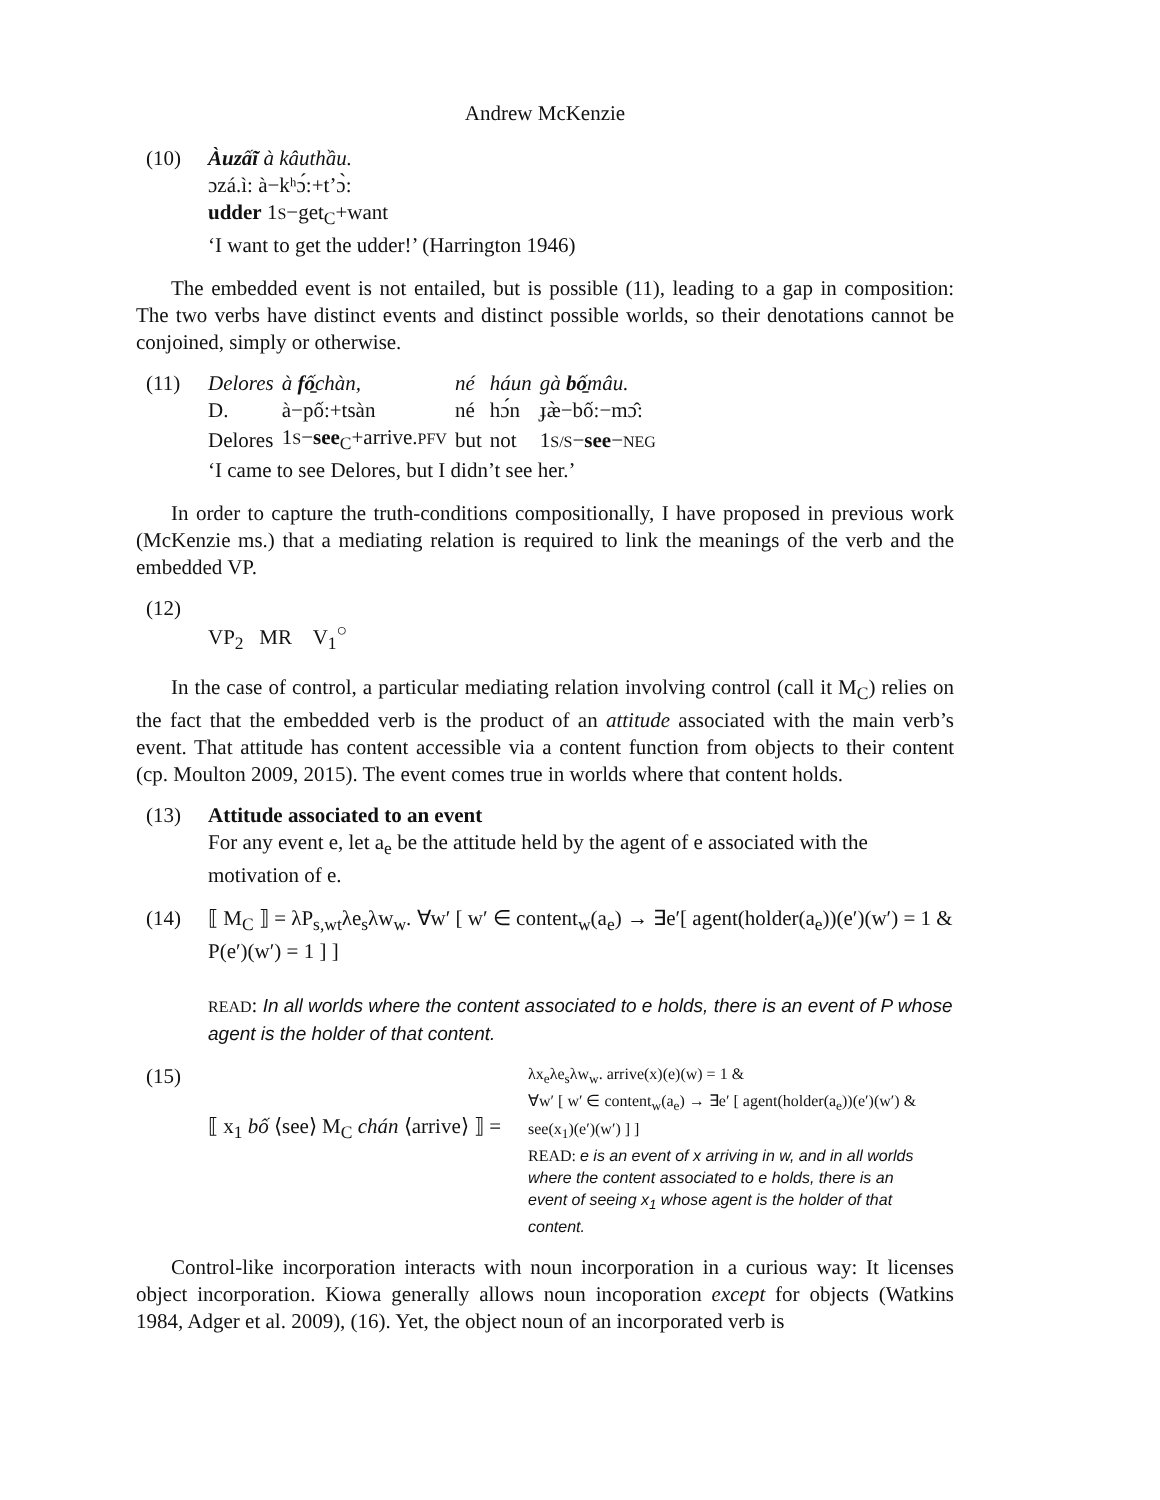Andrew McKenzie
(10) Àuzấĩ à kâuthầu.
ɔzá.ì: à−kʰɔ́:+t’ɔ̀:
udder 1S−get<sub>C</sub>+want
‘I want to get the udder!’ (Harrington 1946)
The embedded event is not entailed, but is possible (11), leading to a gap in composition: The two verbs have distinct events and distinct possible worlds, so their denotations cannot be conjoined, simply or otherwise.
(11)
| Delores | à fố̱ chàn, | né | háun | gà bố̱ mâu. |
| D. | à−pố:+tsàn | né | hɔ́n | ɟæ̀−bố:−mɔ̂: |
| Delores | 1 S − see<sub>C</sub>+arrive. PFV | but | not | 1 S/S − see − NEG |
| ‘I came to see Delores, but I didn’t see her.’ | | | | |
In order to capture the truth-conditions compositionally, I have proposed in previous work (McKenzie ms.) that a mediating relation is required to link the meanings of the verb and the embedded VP.
(12)
VP<sub>2</sub> MR V<sub>1</sub><sup>○</sup>
In the case of control, a particular mediating relation involving control (call it M<sub>C</sub>) relies on the fact that the embedded verb is the product of an attitude associated with the main verb’s event. That attitude has content accessible via a content function from objects to their content (cp. Moulton 2009, 2015). The event comes true in worlds where that content holds.
(13) Attitude associated to an event
For any event e, let a<sub>e</sub> be the attitude held by the agent of e associated with the motivation of e.
(14) ⟦ M<sub>C</sub> ⟧ = λP<sub>s,wt</sub>λe<sub>s</sub>λw<sub>w</sub>. ∀w′ [ w′ ∈ content<sub>w</sub>(a<sub>e</sub>) → ∃e′[ agent(holder(a<sub>e</sub>))(e′)(w′) = 1 & P(e′)(w′) = 1 ] ]
READ: In all worlds where the content associated to e holds, there is an event of P whose agent is the holder of that content.
(15)
⟦ x<sub>1</sub> bố ⟨see⟩ M<sub>C</sub> chán ⟨arrive⟩ ⟧ =
λx<sub>e</sub>λe<sub>s</sub>λw<sub>w</sub>. arrive(x)(e)(w) = 1 &
∀w′ [ w′ ∈ content<sub>w</sub>(a<sub>e</sub>) → ∃e′ [ agent(holder(a<sub>e</sub>))(e′)(w′) & see(x<sub>1</sub>)(e′)(w′) ] ]
READ: e is an event of x arriving in w, and in all worlds where the content associated to e holds, there is an event of seeing x<sub>1</sub> whose agent is the holder of that content.
Control-like incorporation interacts with noun incorporation in a curious way: It licenses object incorporation. Kiowa generally allows noun incoporation except for objects (Watkins 1984, Adger et al. 2009), (16). Yet, the object noun of an incorporated verb is